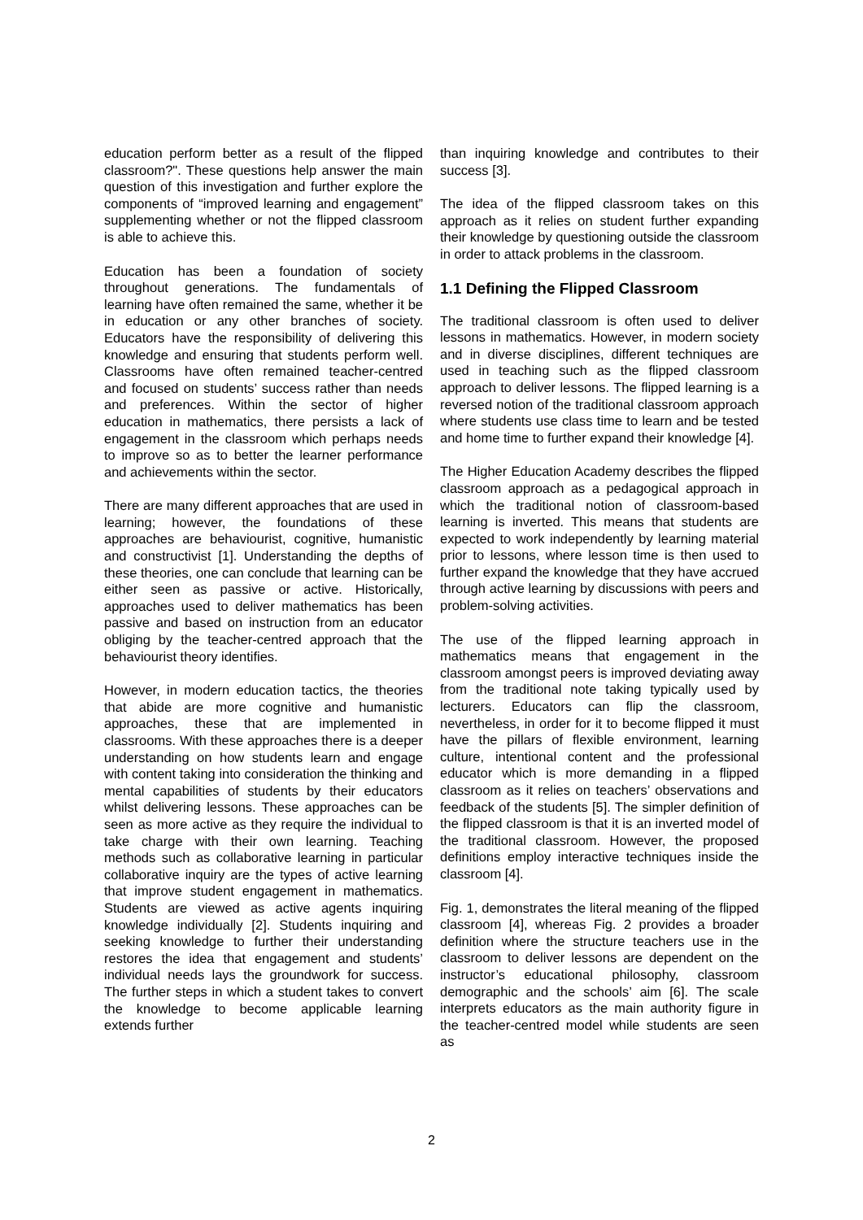education perform better as a result of the flipped classroom?". These questions help answer the main question of this investigation and further explore the components of “improved learning and engagement” supplementing whether or not the flipped classroom is able to achieve this.
Education has been a foundation of society throughout generations. The fundamentals of learning have often remained the same, whether it be in education or any other branches of society. Educators have the responsibility of delivering this knowledge and ensuring that students perform well. Classrooms have often remained teacher-centred and focused on students’ success rather than needs and preferences. Within the sector of higher education in mathematics, there persists a lack of engagement in the classroom which perhaps needs to improve so as to better the learner performance and achievements within the sector.
There are many different approaches that are used in learning; however, the foundations of these approaches are behaviourist, cognitive, humanistic and constructivist [1]. Understanding the depths of these theories, one can conclude that learning can be either seen as passive or active. Historically, approaches used to deliver mathematics has been passive and based on instruction from an educator obliging by the teacher-centred approach that the behaviourist theory identifies.
However, in modern education tactics, the theories that abide are more cognitive and humanistic approaches, these that are implemented in classrooms. With these approaches there is a deeper understanding on how students learn and engage with content taking into consideration the thinking and mental capabilities of students by their educators whilst delivering lessons. These approaches can be seen as more active as they require the individual to take charge with their own learning. Teaching methods such as collaborative learning in particular collaborative inquiry are the types of active learning that improve student engagement in mathematics. Students are viewed as active agents inquiring knowledge individually [2]. Students inquiring and seeking knowledge to further their understanding restores the idea that engagement and students’ individual needs lays the groundwork for success. The further steps in which a student takes to convert the knowledge to become applicable learning extends further
than inquiring knowledge and contributes to their success [3].
The idea of the flipped classroom takes on this approach as it relies on student further expanding their knowledge by questioning outside the classroom in order to attack problems in the classroom.
1.1 Defining the Flipped Classroom
The traditional classroom is often used to deliver lessons in mathematics. However, in modern society and in diverse disciplines, different techniques are used in teaching such as the flipped classroom approach to deliver lessons. The flipped learning is a reversed notion of the traditional classroom approach where students use class time to learn and be tested and home time to further expand their knowledge [4].
The Higher Education Academy describes the flipped classroom approach as a pedagogical approach in which the traditional notion of classroom-based learning is inverted. This means that students are expected to work independently by learning material prior to lessons, where lesson time is then used to further expand the knowledge that they have accrued through active learning by discussions with peers and problem-solving activities.
The use of the flipped learning approach in mathematics means that engagement in the classroom amongst peers is improved deviating away from the traditional note taking typically used by lecturers. Educators can flip the classroom, nevertheless, in order for it to become flipped it must have the pillars of flexible environment, learning culture, intentional content and the professional educator which is more demanding in a flipped classroom as it relies on teachers’ observations and feedback of the students [5]. The simpler definition of the flipped classroom is that it is an inverted model of the traditional classroom. However, the proposed definitions employ interactive techniques inside the classroom [4].
Fig. 1, demonstrates the literal meaning of the flipped classroom [4], whereas Fig. 2 provides a broader definition where the structure teachers use in the classroom to deliver lessons are dependent on the instructor’s educational philosophy, classroom demographic and the schools’ aim [6]. The scale interprets educators as the main authority figure in the teacher-centred model while students are seen as
2